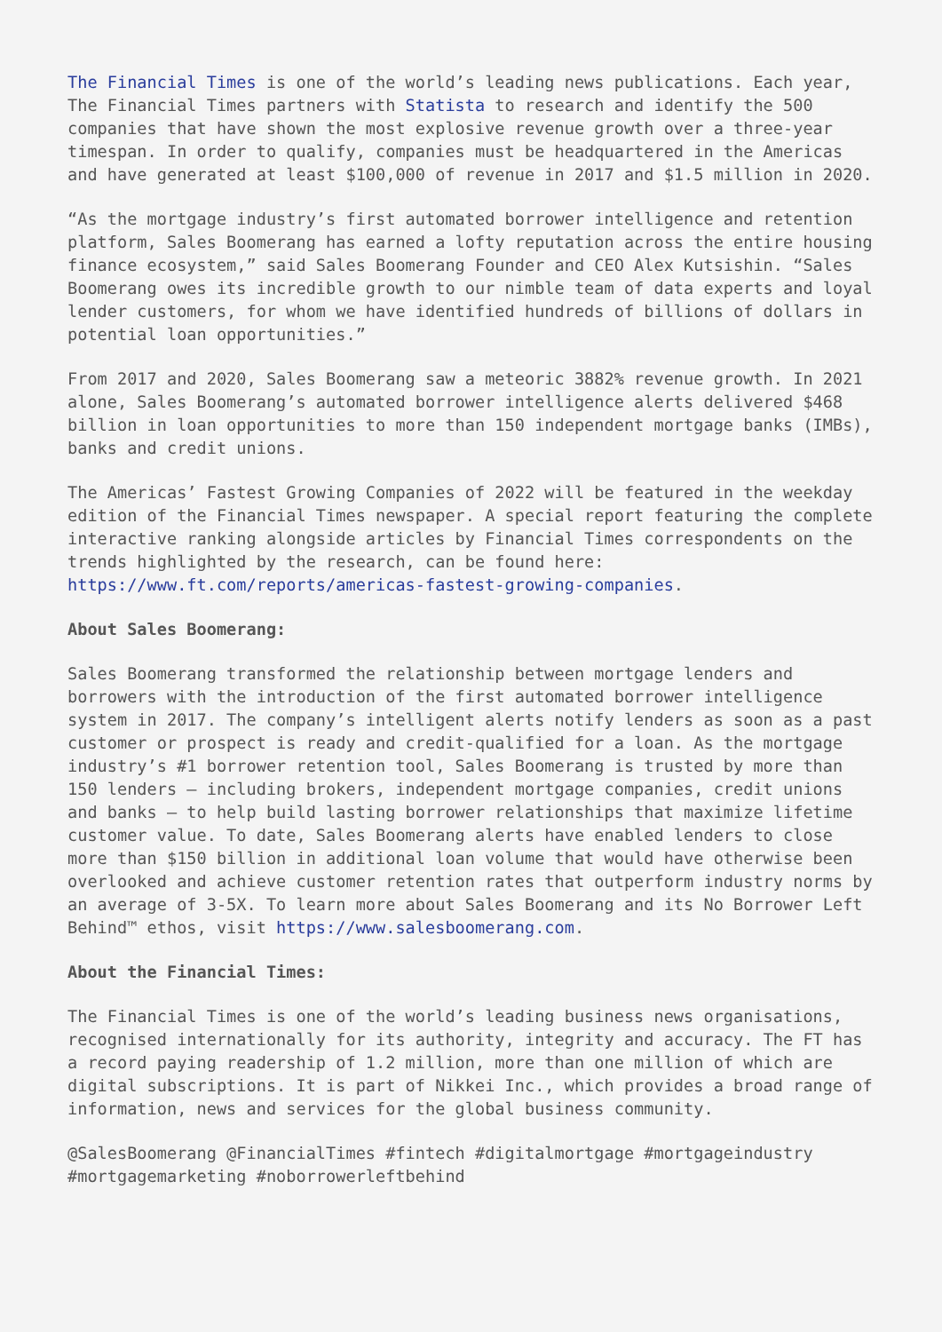The Financial Times is one of the world’s leading news publications. Each year, The Financial Times partners with Statista to research and identify the 500 companies that have shown the most explosive revenue growth over a three-year timespan. In order to qualify, companies must be headquartered in the Americas and have generated at least $100,000 of revenue in 2017 and $1.5 million in 2020.
“As the mortgage industry’s first automated borrower intelligence and retention platform, Sales Boomerang has earned a lofty reputation across the entire housing finance ecosystem,” said Sales Boomerang Founder and CEO Alex Kutsishin. “Sales Boomerang owes its incredible growth to our nimble team of data experts and loyal lender customers, for whom we have identified hundreds of billions of dollars in potential loan opportunities.”
From 2017 and 2020, Sales Boomerang saw a meteoric 3882% revenue growth. In 2021 alone, Sales Boomerang’s automated borrower intelligence alerts delivered $468 billion in loan opportunities to more than 150 independent mortgage banks (IMBs), banks and credit unions.
The Americas’ Fastest Growing Companies of 2022 will be featured in the weekday edition of the Financial Times newspaper. A special report featuring the complete interactive ranking alongside articles by Financial Times correspondents on the trends highlighted by the research, can be found here: https://www.ft.com/reports/americas-fastest-growing-companies.
About Sales Boomerang:
Sales Boomerang transformed the relationship between mortgage lenders and borrowers with the introduction of the first automated borrower intelligence system in 2017. The company’s intelligent alerts notify lenders as soon as a past customer or prospect is ready and credit-qualified for a loan. As the mortgage industry’s #1 borrower retention tool, Sales Boomerang is trusted by more than 150 lenders – including brokers, independent mortgage companies, credit unions and banks – to help build lasting borrower relationships that maximize lifetime customer value. To date, Sales Boomerang alerts have enabled lenders to close more than $150 billion in additional loan volume that would have otherwise been overlooked and achieve customer retention rates that outperform industry norms by an average of 3-5X. To learn more about Sales Boomerang and its No Borrower Left Behind™ ethos, visit https://www.salesboomerang.com.
About the Financial Times:
The Financial Times is one of the world’s leading business news organisations, recognised internationally for its authority, integrity and accuracy. The FT has a record paying readership of 1.2 million, more than one million of which are digital subscriptions. It is part of Nikkei Inc., which provides a broad range of information, news and services for the global business community.
@SalesBoomerang @FinancialTimes #fintech #digitalmortgage #mortgageindustry #mortgagemarketing #noborrowerleftbehind